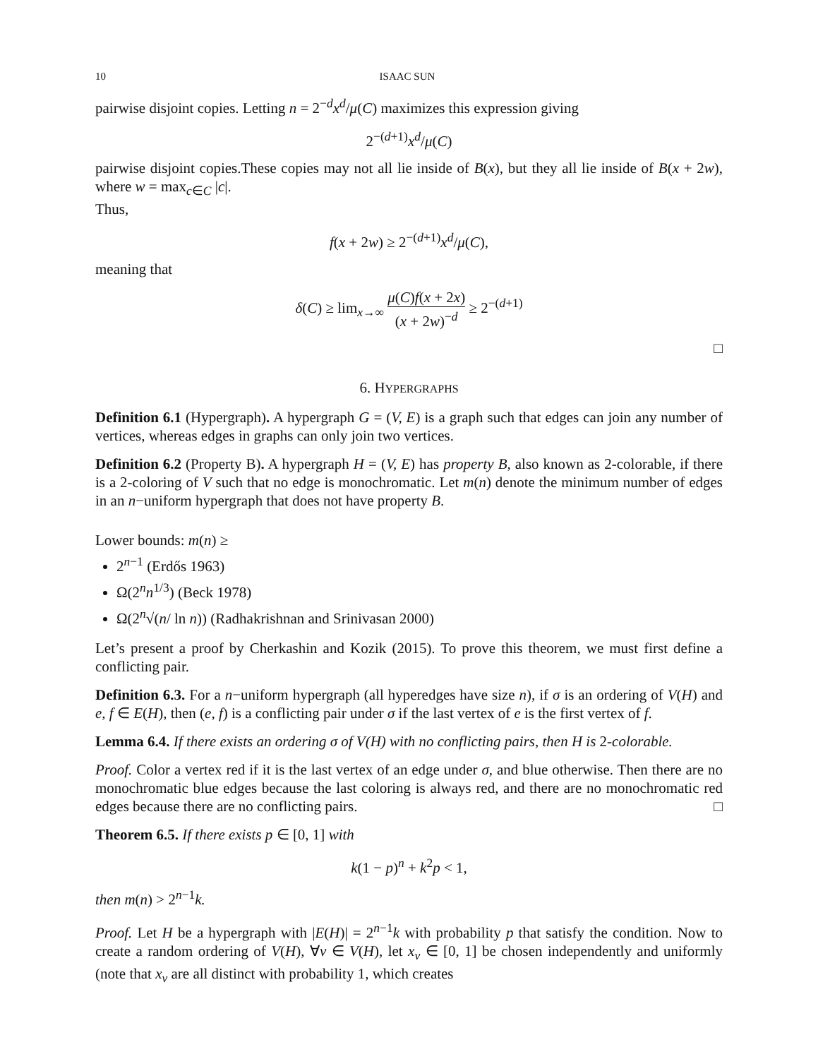10 ISAAC SUN
pairwise disjoint copies. Letting n = 2<sup>−d</sup>x<sup>d</sup>/μ(C) maximizes this expression giving
2<sup>−(d+1)</sup>x<sup>d</sup>/μ(C)
pairwise disjoint copies.These copies may not all lie inside of B(x), but they all lie inside of B(x + 2w), where w = max<sub>c∈C</sub> |c|.
Thus,
f(x + 2w) ≥ 2<sup>−(d+1)</sup>x<sup>d</sup>/μ(C),
meaning that
δ(C) ≥ lim<sub>x→∞</sub> μ(C)f(x + 2x) (x + 2w)<sup>−d</sup> ≥ 2<sup>−(d+1)</sup>
□
6. HYPERGRAPHS
Definition 6.1 (Hypergraph). A hypergraph G = (V, E) is a graph such that edges can join any number of vertices, whereas edges in graphs can only join two vertices.
Definition 6.2 (Property B). A hypergraph H = (V, E) has property B, also known as 2-colorable, if there is a 2-coloring of V such that no edge is monochromatic. Let m(n) denote the minimum number of edges in an n−uniform hypergraph that does not have property B.
Lower bounds: m(n) ≥
2<sup>n−1</sup> (Erdős 1963)
Ω(2<sup>n</sup>n<sup>1/3</sup>) (Beck 1978)
Ω(2<sup>n</sup>√(n/ ln n)) (Radhakrishnan and Srinivasan 2000)
Let’s present a proof by Cherkashin and Kozik (2015). To prove this theorem, we must first define a conflicting pair.
Definition 6.3. For a n−uniform hypergraph (all hyperedges have size n), if σ is an ordering of V(H) and e, f ∈ E(H), then (e, f) is a conflicting pair under σ if the last vertex of e is the first vertex of f.
Lemma 6.4. If there exists an ordering σ of V(H) with no conflicting pairs, then H is 2-colorable.
Proof. Color a vertex red if it is the last vertex of an edge under σ, and blue otherwise. Then there are no monochromatic blue edges because the last coloring is always red, and there are no monochromatic red edges because there are no conflicting pairs. □
Theorem 6.5. If there exists p ∈ [0, 1] with
k(1 − p)<sup>n</sup> + k<sup>2</sup>p < 1,
then m(n) > 2<sup>n−1</sup>k.
Proof. Let H be a hypergraph with |E(H)| = 2<sup>n−1</sup>k with probability p that satisfy the condition. Now to create a random ordering of V(H), ∀v ∈ V(H), let x<sub>v</sub> ∈ [0, 1] be chosen independently and uniformly (note that x<sub>v</sub> are all distinct with probability 1, which creates